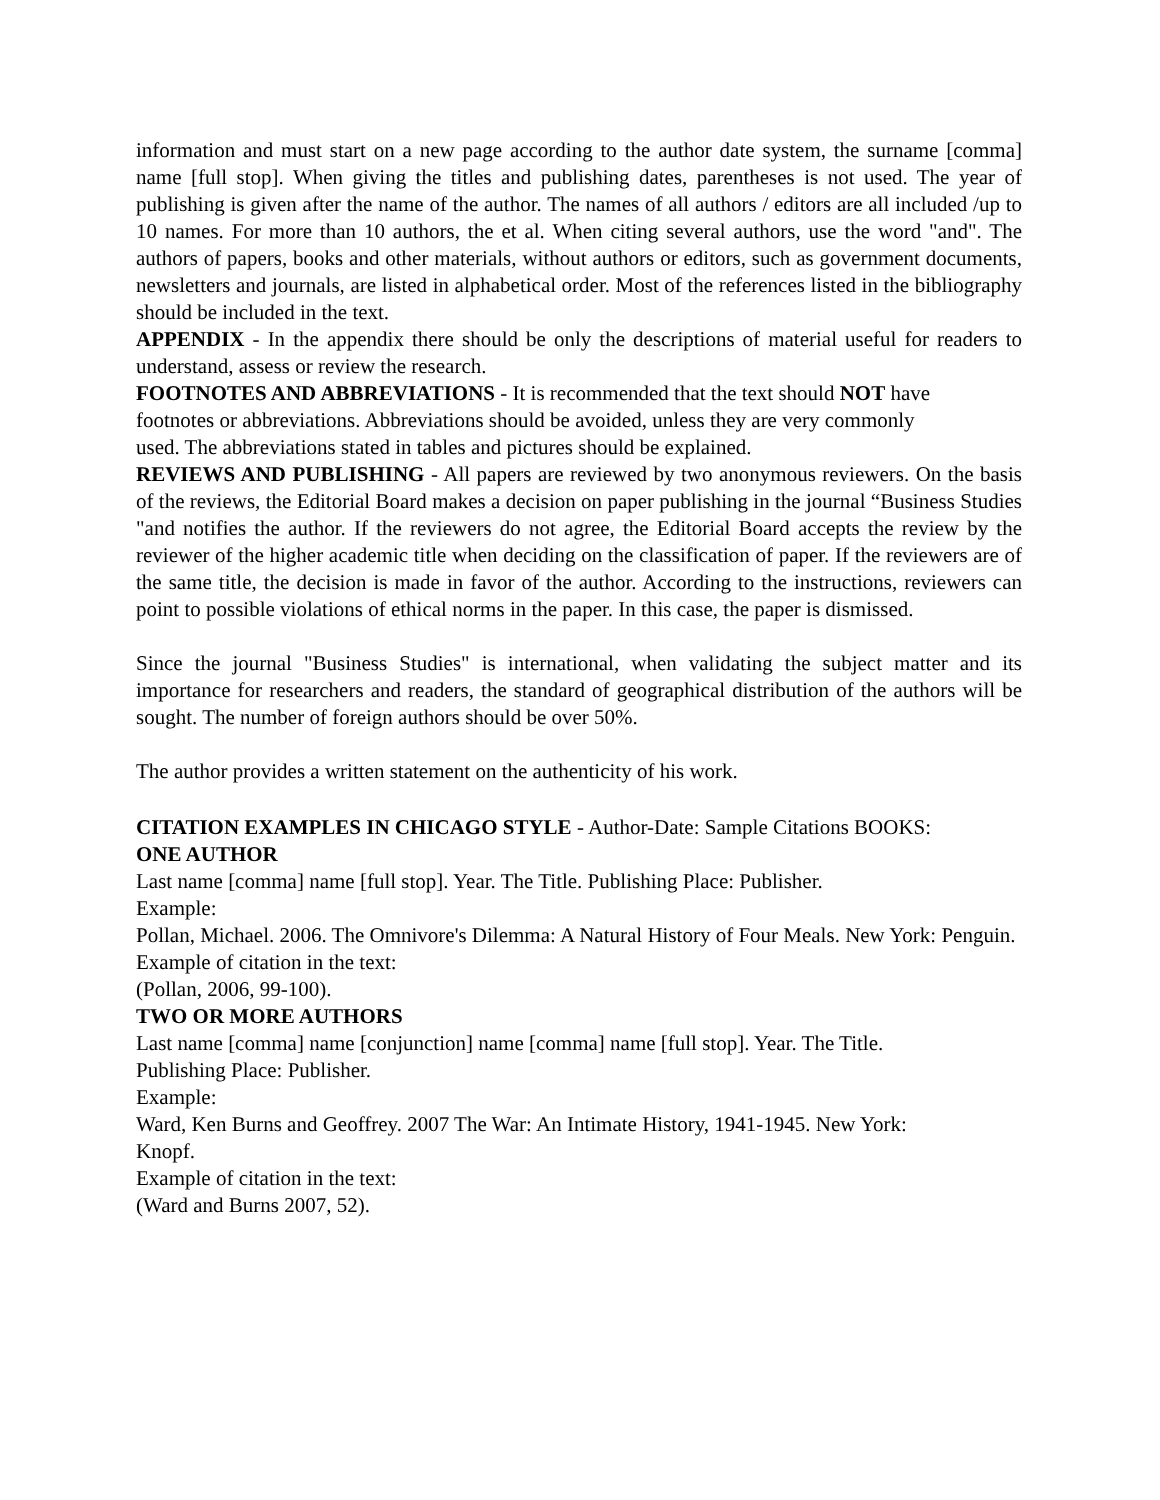information and must start on a new page according to the author date system, the surname [comma] name [full stop]. When giving the titles and publishing dates, parentheses is not used. The year of publishing is given after the name of the author. The names of all authors / editors are all included /up to 10 names. For more than 10 authors, the et al. When citing several authors, use the word "and". The authors of papers, books and other materials, without authors or editors, such as government documents, newsletters and journals, are listed in alphabetical order. Most of the references listed in the bibliography should be included in the text.
APPENDIX - In the appendix there should be only the descriptions of material useful for readers to understand, assess or review the research.
FOOTNOTES AND ABBREVIATIONS - It is recommended that the text should NOT have
footnotes or abbreviations. Abbreviations should be avoided, unless they are very commonly
used. The abbreviations stated in tables and pictures should be explained.
REVIEWS AND PUBLISHING - All papers are reviewed by two anonymous reviewers. On the basis of the reviews, the Editorial Board makes a decision on paper publishing in the journal “Business Studies "and notifies the author. If the reviewers do not agree, the Editorial Board accepts the review by the reviewer of the higher academic title when deciding on the classification of paper. If the reviewers are of the same title, the decision is made in favor of the author. According to the instructions, reviewers can point to possible violations of ethical norms in the paper. In this case, the paper is dismissed.
Since the journal "Business Studies" is international, when validating the subject matter and its importance for researchers and readers, the standard of geographical distribution of the authors will be sought. The number of foreign authors should be over 50%.
The author provides a written statement on the authenticity of his work.
CITATION EXAMPLES IN CHICAGO STYLE - Author-Date: Sample Citations BOOKS:
ONE AUTHOR
Last name [comma] name [full stop]. Year. The Title. Publishing Place: Publisher.
Example:
Pollan, Michael. 2006. The Omnivore's Dilemma: A Natural History of Four Meals. New York: Penguin.
Example of citation in the text:
(Pollan, 2006, 99-100).
TWO OR MORE AUTHORS
Last name [comma] name [conjunction] name [comma] name [full stop]. Year. The Title.
Publishing Place: Publisher.
Example:
Ward, Ken Burns and Geoffrey. 2007 The War: An Intimate History, 1941-1945. New York:
Knopf.
Example of citation in the text:
(Ward and Burns 2007, 52).